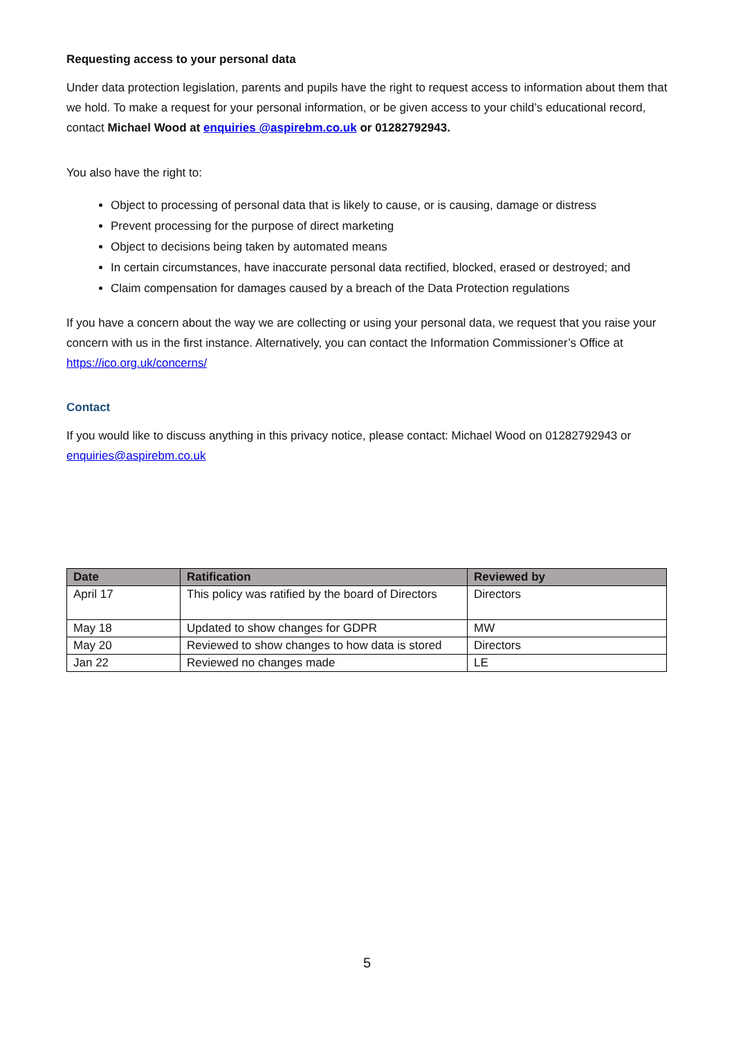Requesting access to your personal data
Under data protection legislation, parents and pupils have the right to request access to information about them that we hold. To make a request for your personal information, or be given access to your child’s educational record, contact Michael Wood at enquiries @aspirebm.co.uk or 01282792943.
You also have the right to:
Object to processing of personal data that is likely to cause, or is causing, damage or distress
Prevent processing for the purpose of direct marketing
Object to decisions being taken by automated means
In certain circumstances, have inaccurate personal data rectified, blocked, erased or destroyed; and
Claim compensation for damages caused by a breach of the Data Protection regulations
If you have a concern about the way we are collecting or using your personal data, we request that you raise your concern with us in the first instance. Alternatively, you can contact the Information Commissioner’s Office at https://ico.org.uk/concerns/
Contact
If you would like to discuss anything in this privacy notice, please contact: Michael Wood on 01282792943 or enquiries@aspirebm.co.uk
| Date | Ratification | Reviewed by |
| --- | --- | --- |
| April 17 | This policy was ratified by the board of Directors | Directors |
| May 18 | Updated to show changes for GDPR | MW |
| May 20 | Reviewed to show changes to how data is stored | Directors |
| Jan 22 | Reviewed no changes made | LE |
5